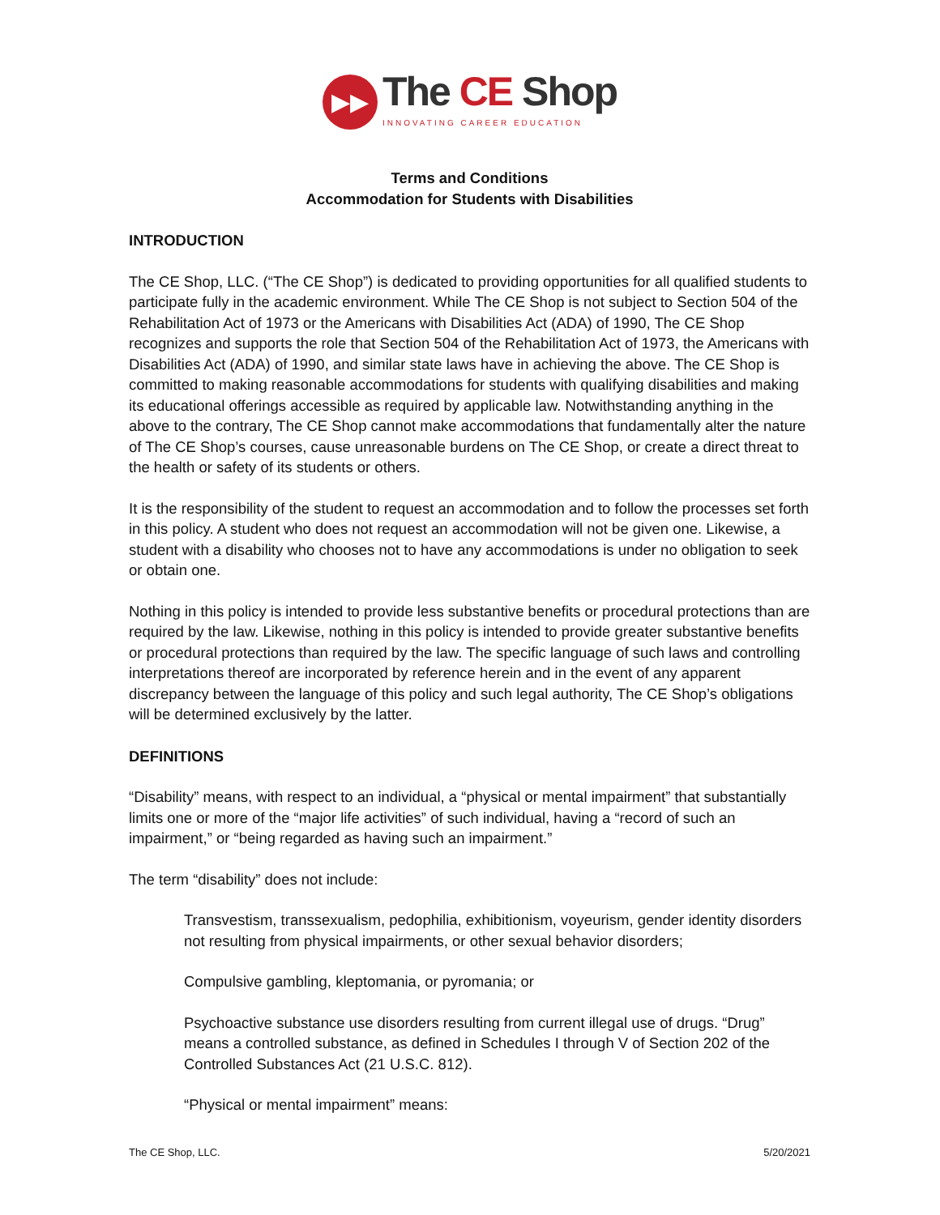▶▶
The CE Shop
INNOVATING CAREER EDUCATION
Terms and Conditions
Accommodation for Students with Disabilities
INTRODUCTION
The CE Shop, LLC. (“The CE Shop”) is dedicated to providing opportunities for all qualified students to participate fully in the academic environment. While The CE Shop is not subject to Section 504 of the Rehabilitation Act of 1973 or the Americans with Disabilities Act (ADA) of 1990, The CE Shop recognizes and supports the role that Section 504 of the Rehabilitation Act of 1973, the Americans with Disabilities Act (ADA) of 1990, and similar state laws have in achieving the above. The CE Shop is committed to making reasonable accommodations for students with qualifying disabilities and making its educational offerings accessible as required by applicable law. Notwithstanding anything in the above to the contrary, The CE Shop cannot make accommodations that fundamentally alter the nature of The CE Shop’s courses, cause unreasonable burdens on The CE Shop, or create a direct threat to the health or safety of its students or others.
It is the responsibility of the student to request an accommodation and to follow the processes set forth in this policy. A student who does not request an accommodation will not be given one. Likewise, a student with a disability who chooses not to have any accommodations is under no obligation to seek or obtain one.
Nothing in this policy is intended to provide less substantive benefits or procedural protections than are required by the law. Likewise, nothing in this policy is intended to provide greater substantive benefits or procedural protections than required by the law. The specific language of such laws and controlling interpretations thereof are incorporated by reference herein and in the event of any apparent discrepancy between the language of this policy and such legal authority, The CE Shop’s obligations will be determined exclusively by the latter.
DEFINITIONS
“Disability” means, with respect to an individual, a “physical or mental impairment” that substantially limits one or more of the “major life activities” of such individual, having a “record of such an impairment,” or “being regarded as having such an impairment.”
The term “disability” does not include:
Transvestism, transsexualism, pedophilia, exhibitionism, voyeurism, gender identity disorders not resulting from physical impairments, or other sexual behavior disorders;
Compulsive gambling, kleptomania, or pyromania; or
Psychoactive substance use disorders resulting from current illegal use of drugs. “Drug” means a controlled substance, as defined in Schedules I through V of Section 202 of the Controlled Substances Act (21 U.S.C. 812).
“Physical or mental impairment” means:
The CE Shop, LLC. 5/20/2021